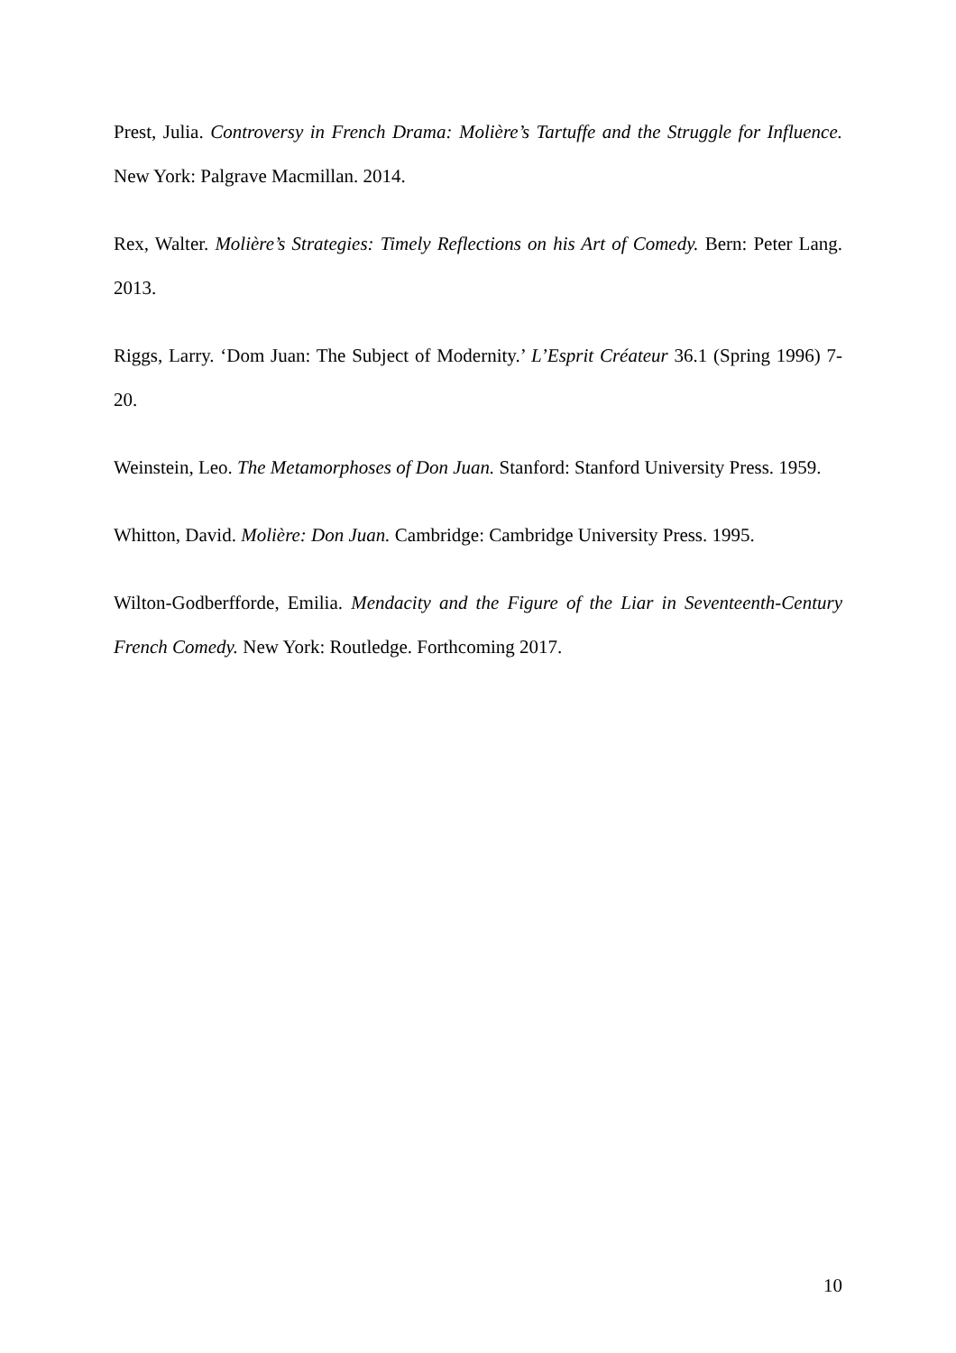Prest, Julia. Controversy in French Drama: Molière’s Tartuffe and the Struggle for Influence. New York: Palgrave Macmillan. 2014.
Rex, Walter. Molière’s Strategies: Timely Reflections on his Art of Comedy. Bern: Peter Lang. 2013.
Riggs, Larry. ‘Dom Juan: The Subject of Modernity.’ L’Esprit Créateur 36.1 (Spring 1996) 7-20.
Weinstein, Leo. The Metamorphoses of Don Juan. Stanford: Stanford University Press. 1959.
Whitton, David. Molière: Don Juan. Cambridge: Cambridge University Press. 1995.
Wilton-Godberfforde, Emilia. Mendacity and the Figure of the Liar in Seventeenth-Century French Comedy. New York: Routledge. Forthcoming 2017.
10